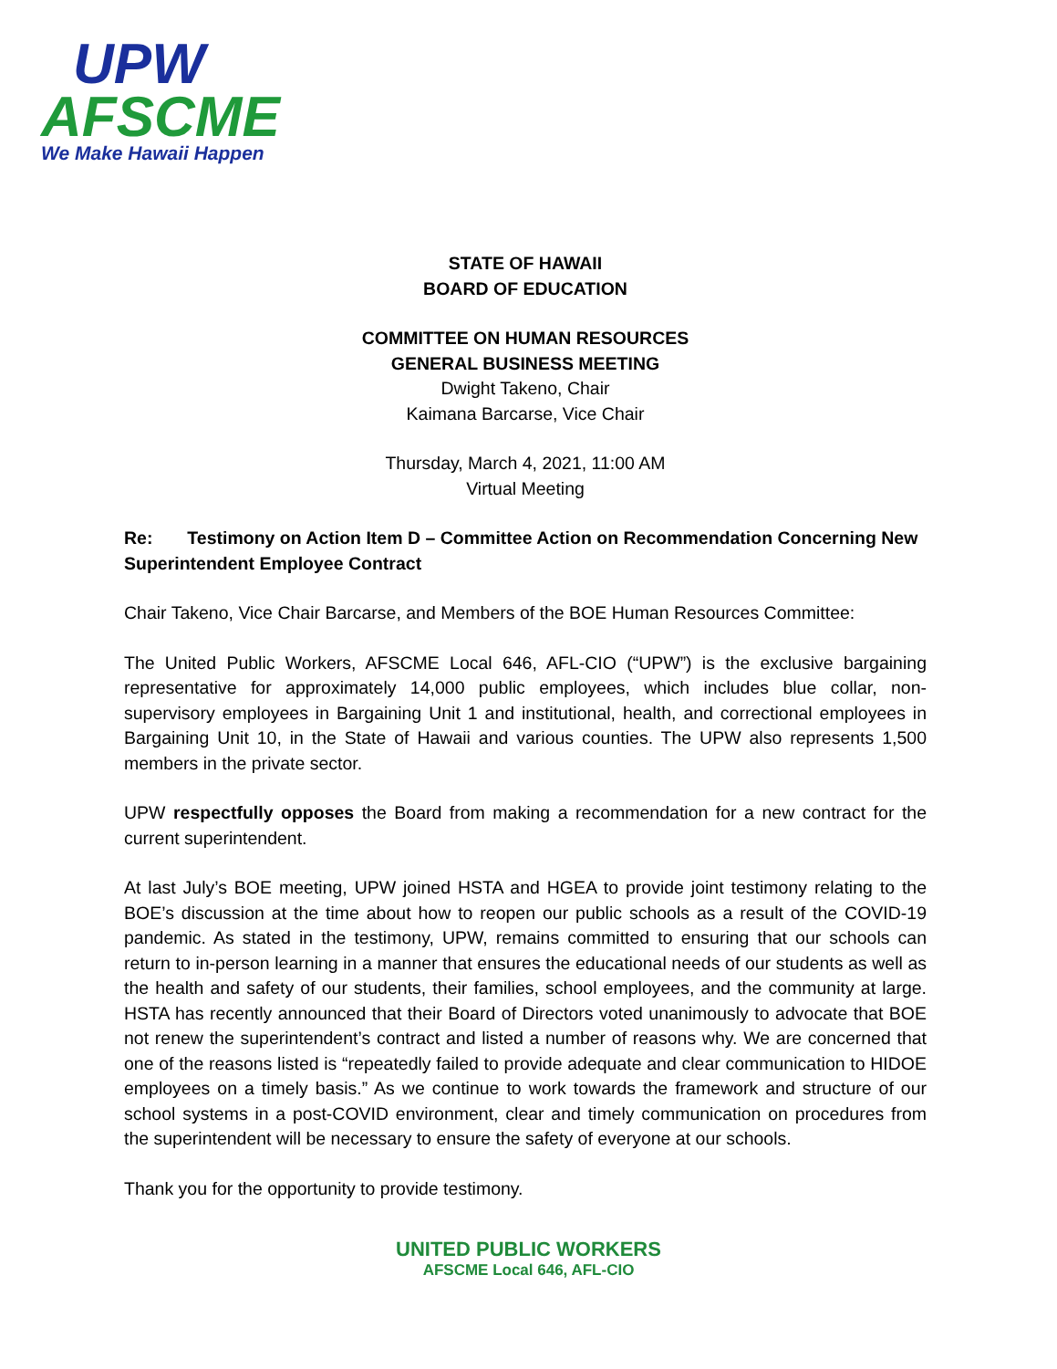UPW
AFSCME
We Make Hawaii Happen
STATE OF HAWAII
BOARD OF EDUCATION
COMMITTEE ON HUMAN RESOURCES
GENERAL BUSINESS MEETING
Dwight Takeno, Chair
Kaimana Barcarse, Vice Chair
Thursday, March 4, 2021, 11:00 AM
Virtual Meeting
Re: Testimony on Action Item D – Committee Action on Recommendation Concerning New Superintendent Employee Contract
Chair Takeno, Vice Chair Barcarse, and Members of the BOE Human Resources Committee:
The United Public Workers, AFSCME Local 646, AFL-CIO (“UPW”) is the exclusive bargaining representative for approximately 14,000 public employees, which includes blue collar, non-supervisory employees in Bargaining Unit 1 and institutional, health, and correctional employees in Bargaining Unit 10, in the State of Hawaii and various counties. The UPW also represents 1,500 members in the private sector.
UPW respectfully opposes the Board from making a recommendation for a new contract for the current superintendent.
At last July’s BOE meeting, UPW joined HSTA and HGEA to provide joint testimony relating to the BOE’s discussion at the time about how to reopen our public schools as a result of the COVID-19 pandemic. As stated in the testimony, UPW, remains committed to ensuring that our schools can return to in-person learning in a manner that ensures the educational needs of our students as well as the health and safety of our students, their families, school employees, and the community at large. HSTA has recently announced that their Board of Directors voted unanimously to advocate that BOE not renew the superintendent’s contract and listed a number of reasons why. We are concerned that one of the reasons listed is “repeatedly failed to provide adequate and clear communication to HIDOE employees on a timely basis.” As we continue to work towards the framework and structure of our school systems in a post-COVID environment, clear and timely communication on procedures from the superintendent will be necessary to ensure the safety of everyone at our schools.
Thank you for the opportunity to provide testimony.
UNITED PUBLIC WORKERS
AFSCME Local 646, AFL-CIO